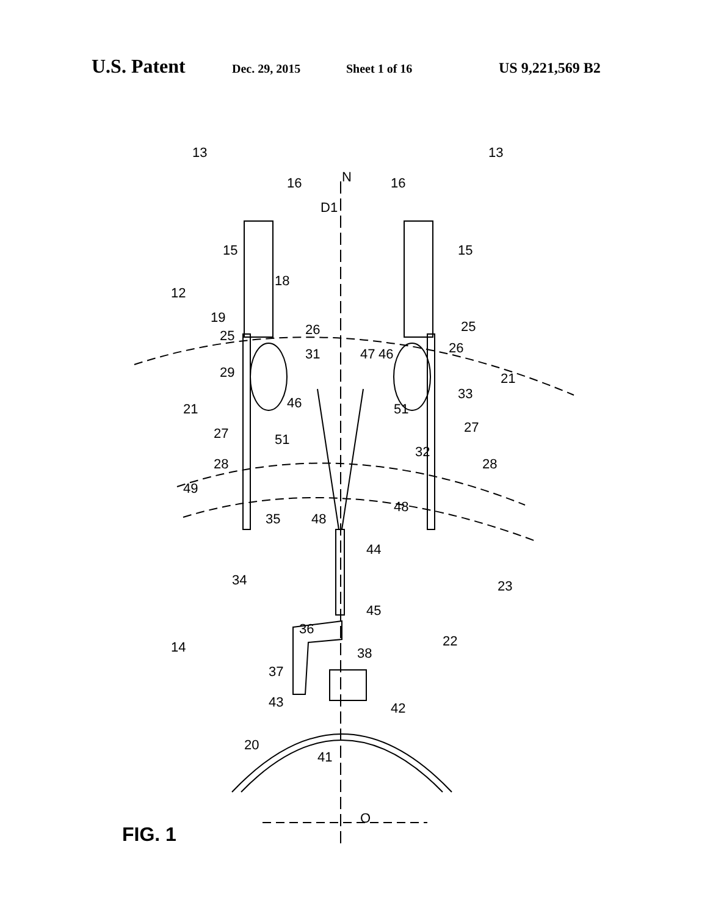U.S. Patent Dec. 29, 2015 Sheet 1 of 16 US 9,221,569 B2
13
13
16
16
D1
N
15
15
12
18
19
26
26
25
25
31
47
46
29
46
21
21
33
27
27
51
51
32
28
28
49
35
48
48
44
34
23
45
36
22
14
37
38
43
42
20
41
O
FIG. 1